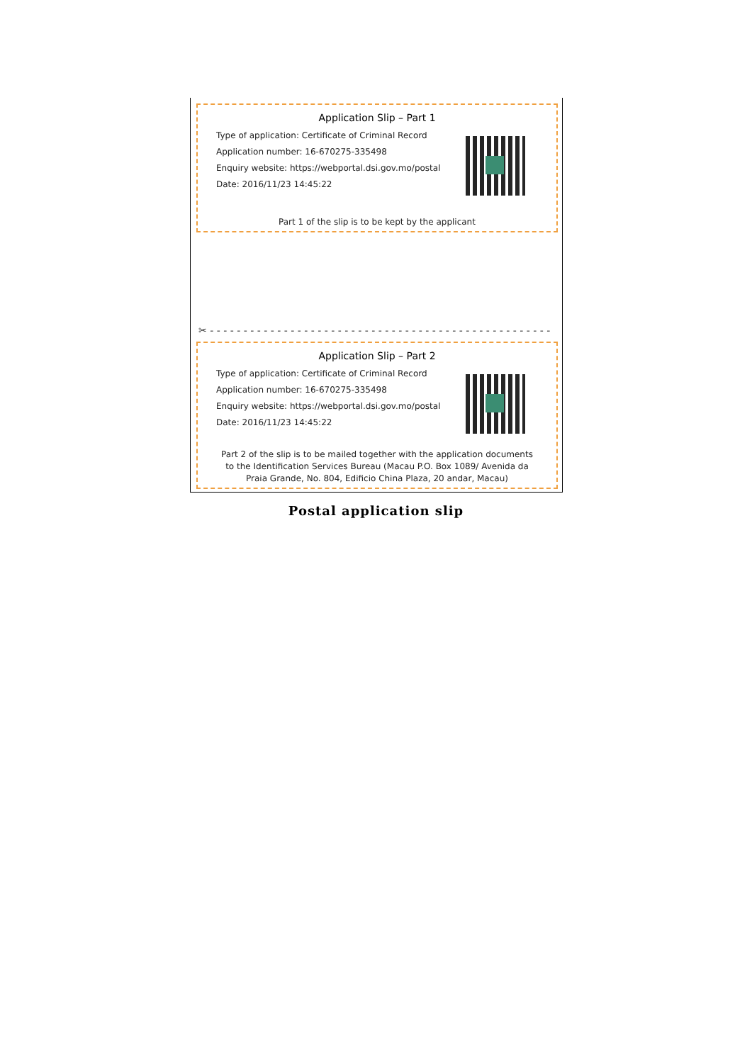Application Slip – Part 1
Type of application: Certificate of Criminal Record
Application number: 16-670275-335498
Enquiry website: https://webportal.dsi.gov.mo/postal
Date: 2016/11/23 14:45:22
Part 1 of the slip is to be kept by the applicant
✂ - - - - - - - - - - - - - - - - - - - - - - - - - - - - - - - - - - - - - - - - - - - - - - - - - - -
Application Slip – Part 2
Type of application: Certificate of Criminal Record
Application number: 16-670275-335498
Enquiry website: https://webportal.dsi.gov.mo/postal
Date: 2016/11/23 14:45:22
Part 2 of the slip is to be mailed together with the application documents
to the Identification Services Bureau (Macau P.O. Box 1089/ Avenida da
Praia Grande, No. 804, Edificio China Plaza, 20 andar, Macau)
Postal application slip